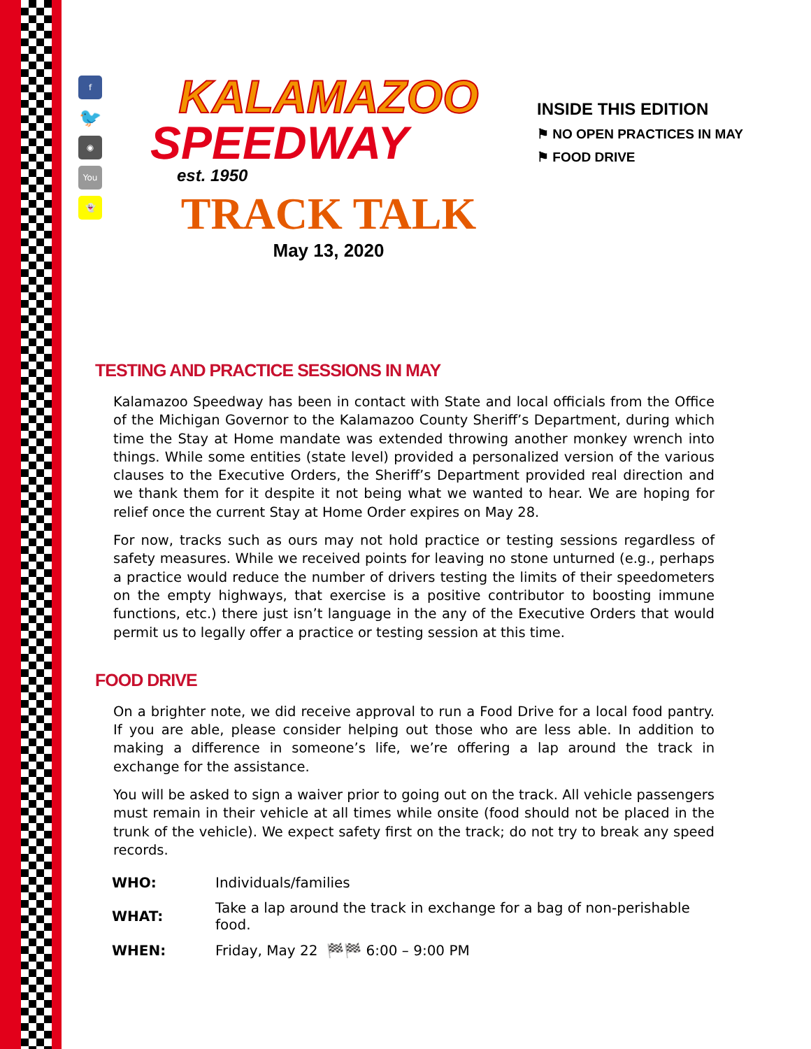f
🐦
◉
You
👻
KALAMAZOO
SPEEDWAY
est. 1950
TRACK TALK
May 13, 2020
INSIDE THIS EDITION
⚑ NO OPEN PRACTICES IN MAY
⚑ FOOD DRIVE
TESTING AND PRACTICE SESSIONS IN MAY
Kalamazoo Speedway has been in contact with State and local officials from the Office of the Michigan Governor to the Kalamazoo County Sheriff’s Department, during which time the Stay at Home mandate was extended throwing another monkey wrench into things. While some entities (state level) provided a personalized version of the various clauses to the Executive Orders, the Sheriff’s Department provided real direction and we thank them for it despite it not being what we wanted to hear. We are hoping for relief once the current Stay at Home Order expires on May 28.
For now, tracks such as ours may not hold practice or testing sessions regardless of safety measures. While we received points for leaving no stone unturned (e.g., perhaps a practice would reduce the number of drivers testing the limits of their speedometers on the empty highways, that exercise is a positive contributor to boosting immune functions, etc.) there just isn’t language in the any of the Executive Orders that would permit us to legally offer a practice or testing session at this time.
FOOD DRIVE
On a brighter note, we did receive approval to run a Food Drive for a local food pantry. If you are able, please consider helping out those who are less able. In addition to making a difference in someone’s life, we’re offering a lap around the track in exchange for the assistance.
You will be asked to sign a waiver prior to going out on the track. All vehicle passengers must remain in their vehicle at all times while onsite (food should not be placed in the trunk of the vehicle). We expect safety first on the track; do not try to break any speed records.
| WHO: | Individuals/families |
| WHAT: | Take a lap around the track in exchange for a bag of non-perishable food. |
| WHEN: | Friday, May 22 🏁🏁 6:00 – 9:00 PM |